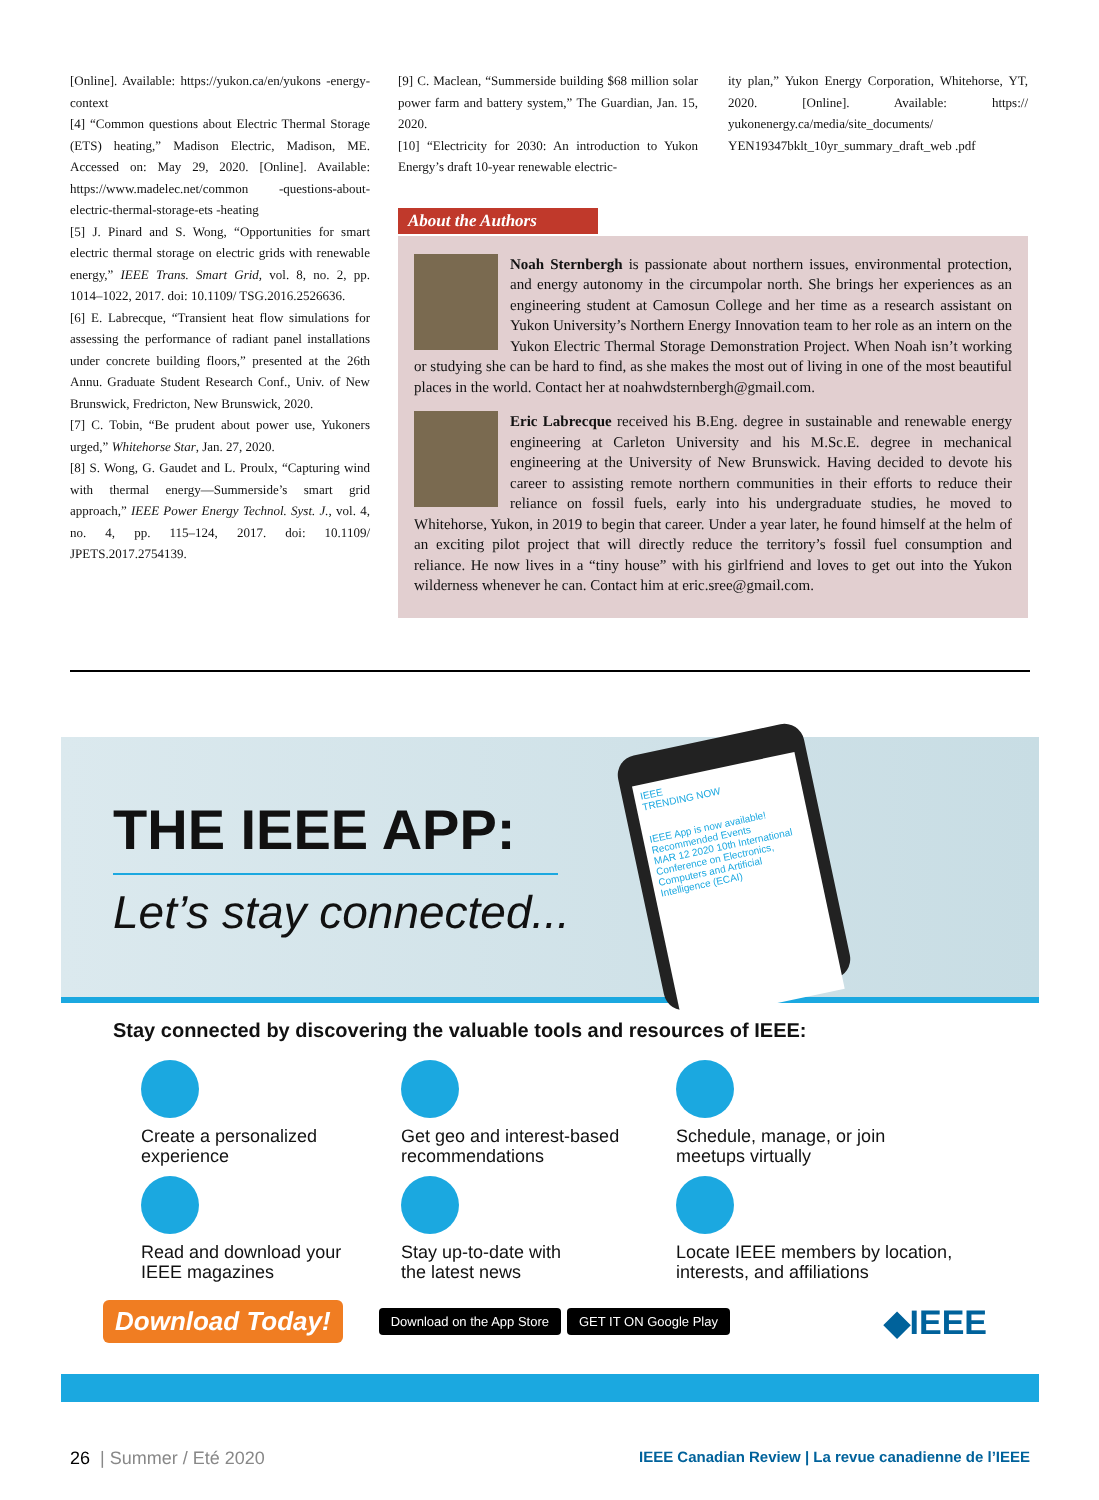[Online]. Available: https://yukon.ca/en/yukons -energy-context
[4] “Common questions about Electric Thermal Storage (ETS) heating,” Madison Electric, Madison, ME. Accessed on: May 29, 2020. [Online]. Available: https://www.madelec.net/common -questions-about-electric-thermal-storage-ets -heating
[5] J. Pinard and S. Wong, “Opportunities for smart electric thermal storage on electric grids with renewable energy,” IEEE Trans. Smart Grid, vol. 8, no. 2, pp. 1014–1022, 2017. doi: 10.1109/ TSG.2016.2526636.
[6] E. Labrecque, “Transient heat flow simulations for assessing the performance of radiant panel installations under concrete building floors,” presented at the 26th Annu. Graduate Student Research Conf., Univ. of New Brunswick, Fredricton, New Brunswick, 2020.
[7] C. Tobin, “Be prudent about power use, Yukoners urged,” Whitehorse Star, Jan. 27, 2020.
[8] S. Wong, G. Gaudet and L. Proulx, “Capturing wind with thermal energy—Summerside’s smart grid approach,” IEEE Power Energy Technol. Syst. J., vol. 4, no. 4, pp. 115–124, 2017. doi: 10.1109/ JPETS.2017.2754139.
[9] C. Maclean, “Summerside building $68 million solar power farm and battery system,” The Guardian, Jan. 15, 2020.
[10] “Electricity for 2030: An introduction to Yukon Energy’s draft 10-year renewable electric-
ity plan,” Yukon Energy Corporation, Whitehorse, YT, 2020. [Online]. Available: https:// yukonenergy.ca/media/site_documents/ YEN19347bklt_10yr_summary_draft_web .pdf
About the Authors
Noah Sternbergh is passionate about northern issues, environmental protection, and energy autonomy in the circumpolar north. She brings her experiences as an engineering student at Camosun College and her time as a research assistant on Yukon University’s Northern Energy Innovation team to her role as an intern on the Yukon Electric Thermal Storage Demonstration Project. When Noah isn’t working or studying she can be hard to find, as she makes the most out of living in one of the most beautiful places in the world. Contact her at noahwdsternbergh@gmail.com.
Eric Labrecque received his B.Eng. degree in sustainable and renewable energy engineering at Carleton University and his M.Sc.E. degree in mechanical engineering at the University of New Brunswick. Having decided to devote his career to assisting remote northern communities in their efforts to reduce their reliance on fossil fuels, early into his undergraduate studies, he moved to Whitehorse, Yukon, in 2019 to begin that career. Under a year later, he found himself at the helm of an exciting pilot project that will directly reduce the territory’s fossil fuel consumption and reliance. He now lives in a “tiny house” with his girlfriend and loves to get out into the Yukon wilderness whenever he can. Contact him at eric.sree@gmail.com.
THE IEEE APP:
Let’s stay connected...
IEEE
TRENDING NOW
IEEE App is now available!
Recommended Events
MAR 12 2020 10th International Conference on Electronics, Computers and Artificial Intelligence (ECAI)
Stay connected by discovering the valuable tools and resources of IEEE:
Create a personalized
experience
Get geo and interest-based
recommendations
Schedule, manage, or join
meetups virtually
Read and download your
IEEE magazines
Stay up-to-date with
the latest news
Locate IEEE members by location,
interests, and affiliations
Download Today! Download on the App Store GET IT ON Google Play ◆IEEE
26 | Summer / Eté 2020 IEEE Canadian Review | La revue canadienne de l’IEEE